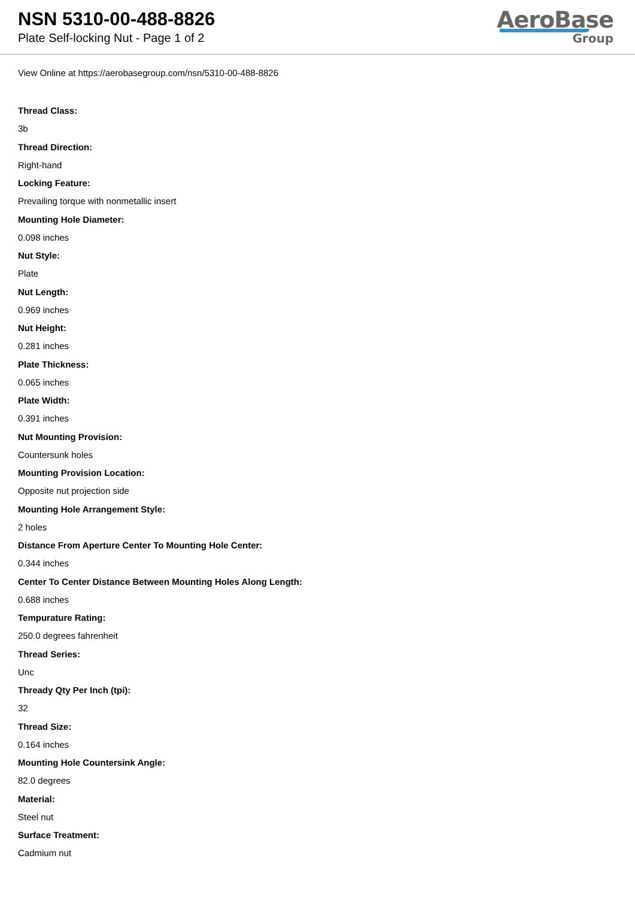NSN 5310-00-488-8826
Plate Self-locking Nut - Page 1 of 2
AeroBase
Group
View Online at https://aerobasegroup.com/nsn/5310-00-488-8826
Thread Class:
3b
Thread Direction:
Right-hand
Locking Feature:
Prevailing torque with nonmetallic insert
Mounting Hole Diameter:
0.098 inches
Nut Style:
Plate
Nut Length:
0.969 inches
Nut Height:
0.281 inches
Plate Thickness:
0.065 inches
Plate Width:
0.391 inches
Nut Mounting Provision:
Countersunk holes
Mounting Provision Location:
Opposite nut projection side
Mounting Hole Arrangement Style:
2 holes
Distance From Aperture Center To Mounting Hole Center:
0.344 inches
Center To Center Distance Between Mounting Holes Along Length:
0.688 inches
Tempurature Rating:
250.0 degrees fahrenheit
Thread Series:
Unc
Thready Qty Per Inch (tpi):
32
Thread Size:
0.164 inches
Mounting Hole Countersink Angle:
82.0 degrees
Material:
Steel nut
Surface Treatment:
Cadmium nut